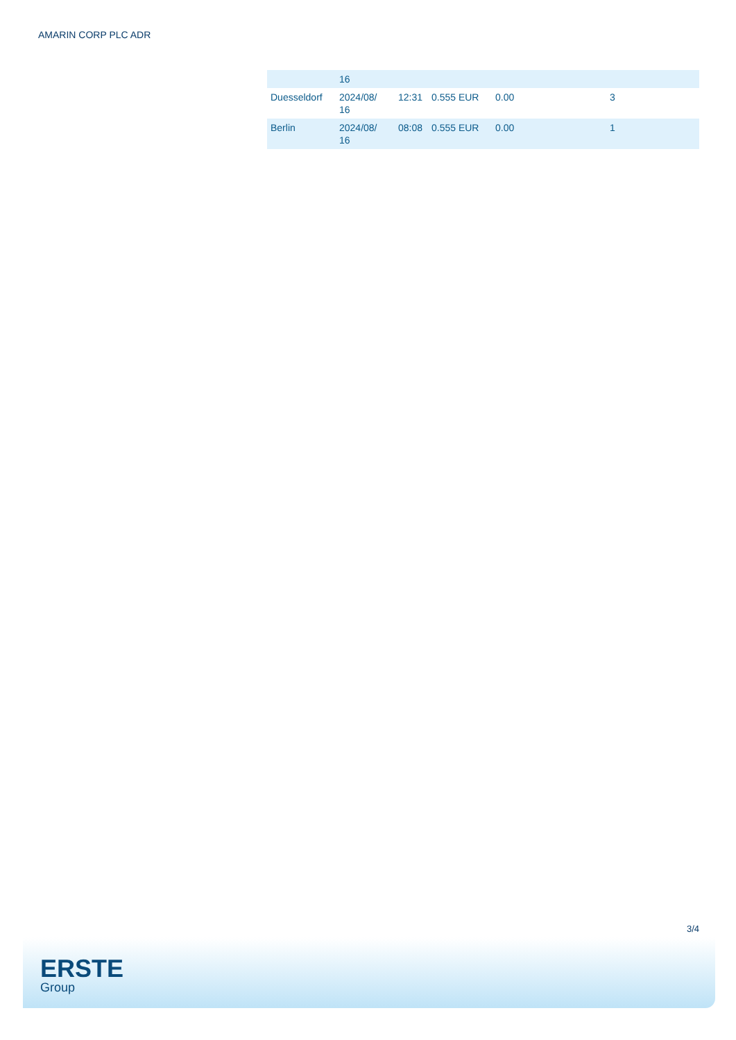AMARIN CORP PLC ADR
| | 16 | | | | |
| Duesseldorf | 2024/08/ 16 | 12:31 | 0.555 EUR | 0.00 | 3 |
| Berlin | 2024/08/ 16 | 08:08 | 0.555 EUR | 0.00 | 1 |
3/4
ERSTE
Group